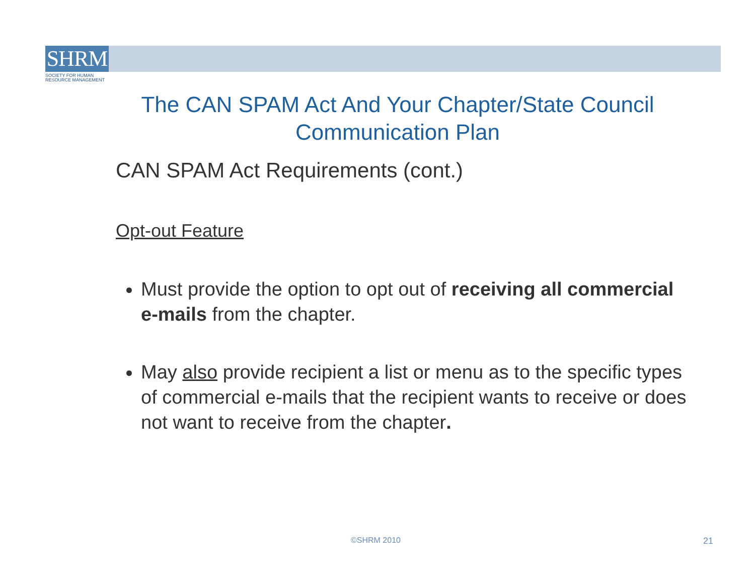SHRM
SOCIETY FOR HUMAN
RESOURCE MANAGEMENT
The CAN SPAM Act And Your Chapter/State Council Communication Plan
CAN SPAM Act Requirements (cont.)
Opt-out Feature
Must provide the option to opt out of receiving all commercial e-mails from the chapter.
May also provide recipient a list or menu as to the specific types of commercial e-mails that the recipient wants to receive or does not want to receive from the chapter.
©SHRM 2010 21